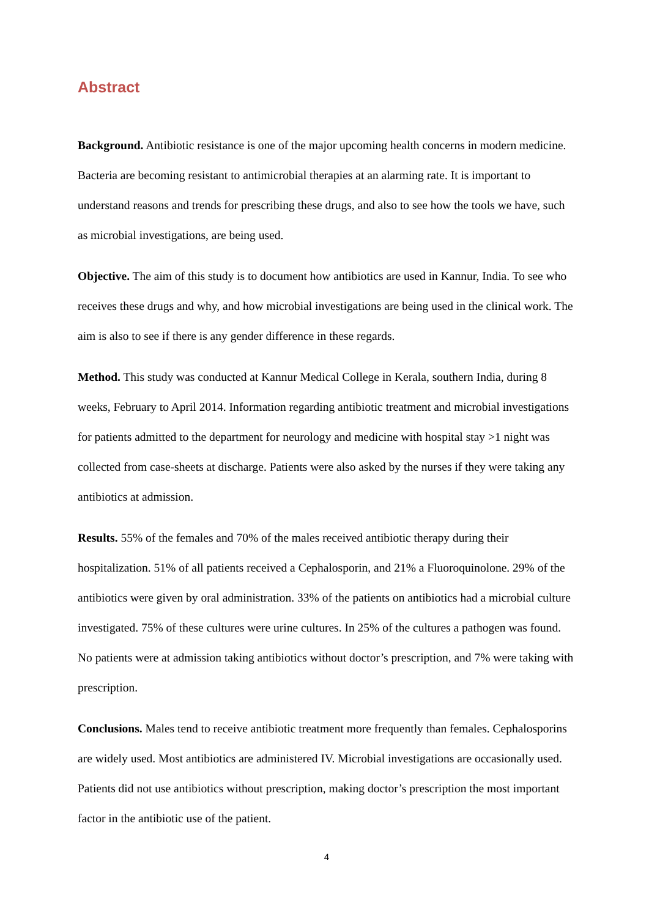Abstract
Background. Antibiotic resistance is one of the major upcoming health concerns in modern medicine. Bacteria are becoming resistant to antimicrobial therapies at an alarming rate. It is important to understand reasons and trends for prescribing these drugs, and also to see how the tools we have, such as microbial investigations, are being used.
Objective. The aim of this study is to document how antibiotics are used in Kannur, India. To see who receives these drugs and why, and how microbial investigations are being used in the clinical work. The aim is also to see if there is any gender difference in these regards.
Method. This study was conducted at Kannur Medical College in Kerala, southern India, during 8 weeks, February to April 2014. Information regarding antibiotic treatment and microbial investigations for patients admitted to the department for neurology and medicine with hospital stay >1 night was collected from case-sheets at discharge. Patients were also asked by the nurses if they were taking any antibiotics at admission.
Results. 55% of the females and 70% of the males received antibiotic therapy during their hospitalization. 51% of all patients received a Cephalosporin, and 21% a Fluoroquinolone. 29% of the antibiotics were given by oral administration. 33% of the patients on antibiotics had a microbial culture investigated. 75% of these cultures were urine cultures. In 25% of the cultures a pathogen was found. No patients were at admission taking antibiotics without doctor’s prescription, and 7% were taking with prescription.
Conclusions. Males tend to receive antibiotic treatment more frequently than females. Cephalosporins are widely used. Most antibiotics are administered IV. Microbial investigations are occasionally used. Patients did not use antibiotics without prescription, making doctor’s prescription the most important factor in the antibiotic use of the patient.
4